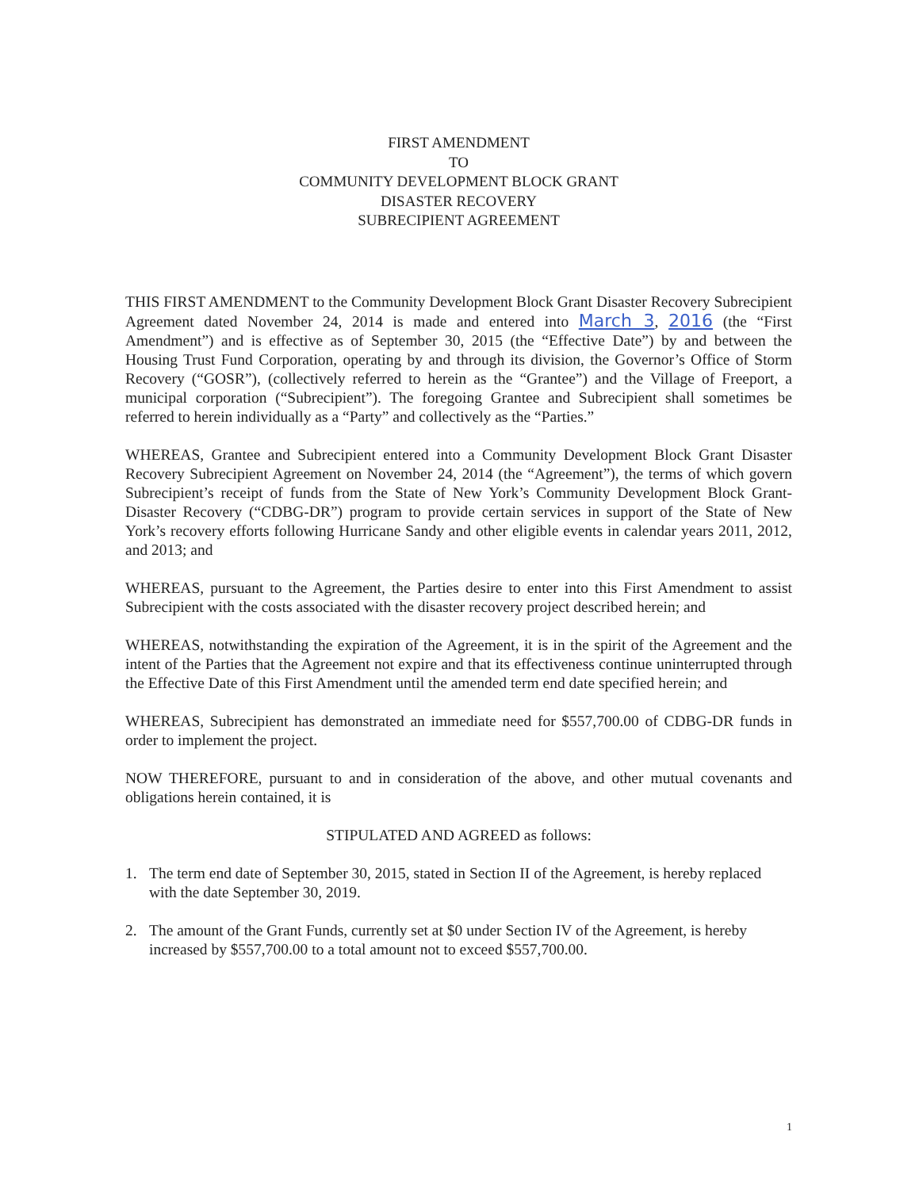FIRST AMENDMENT
TO
COMMUNITY DEVELOPMENT BLOCK GRANT
DISASTER RECOVERY
SUBRECIPIENT AGREEMENT
THIS FIRST AMENDMENT to the Community Development Block Grant Disaster Recovery Subrecipient Agreement dated November 24, 2014 is made and entered into March 3, 2016 (the “First Amendment”) and is effective as of September 30, 2015 (the “Effective Date”) by and between the Housing Trust Fund Corporation, operating by and through its division, the Governor’s Office of Storm Recovery (“GOSR”), (collectively referred to herein as the “Grantee”) and the Village of Freeport, a municipal corporation (“Subrecipient”). The foregoing Grantee and Subrecipient shall sometimes be referred to herein individually as a “Party” and collectively as the “Parties.”
WHEREAS, Grantee and Subrecipient entered into a Community Development Block Grant Disaster Recovery Subrecipient Agreement on November 24, 2014 (the “Agreement”), the terms of which govern Subrecipient’s receipt of funds from the State of New York’s Community Development Block Grant-Disaster Recovery (“CDBG-DR”) program to provide certain services in support of the State of New York’s recovery efforts following Hurricane Sandy and other eligible events in calendar years 2011, 2012, and 2013; and
WHEREAS, pursuant to the Agreement, the Parties desire to enter into this First Amendment to assist Subrecipient with the costs associated with the disaster recovery project described herein; and
WHEREAS, notwithstanding the expiration of the Agreement, it is in the spirit of the Agreement and the intent of the Parties that the Agreement not expire and that its effectiveness continue uninterrupted through the Effective Date of this First Amendment until the amended term end date specified herein; and
WHEREAS, Subrecipient has demonstrated an immediate need for $557,700.00 of CDBG-DR funds in order to implement the project.
NOW THEREFORE, pursuant to and in consideration of the above, and other mutual covenants and obligations herein contained, it is
STIPULATED AND AGREED as follows:
1. The term end date of September 30, 2015, stated in Section II of the Agreement, is hereby replaced with the date September 30, 2019.
2. The amount of the Grant Funds, currently set at $0 under Section IV of the Agreement, is hereby increased by $557,700.00 to a total amount not to exceed $557,700.00.
1